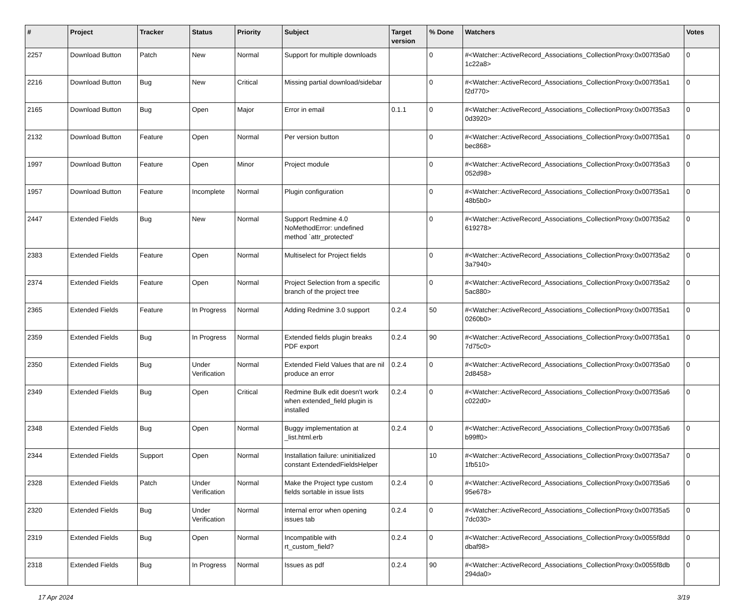| # | Project | Tracker | Status | Priority | Subject | Target version | % Done | Watchers | Votes |
| --- | --- | --- | --- | --- | --- | --- | --- | --- | --- |
| 2257 | Download Button | Patch | New | Normal | Support for multiple downloads | | 0 | #<Watcher::ActiveRecord_Associations_CollectionProxy:0x007f35a0 1c22a8> | 0 |
| 2216 | Download Button | Bug | New | Critical | Missing partial download/sidebar | | 0 | #<Watcher::ActiveRecord_Associations_CollectionProxy:0x007f35a1 f2d770> | 0 |
| 2165 | Download Button | Bug | Open | Major | Error in email | 0.1.1 | 0 | #<Watcher::ActiveRecord_Associations_CollectionProxy:0x007f35a3 0d3920> | 0 |
| 2132 | Download Button | Feature | Open | Normal | Per version button | | 0 | #<Watcher::ActiveRecord_Associations_CollectionProxy:0x007f35a1 bec868> | 0 |
| 1997 | Download Button | Feature | Open | Minor | Project module | | 0 | #<Watcher::ActiveRecord_Associations_CollectionProxy:0x007f35a3 052d98> | 0 |
| 1957 | Download Button | Feature | Incomplete | Normal | Plugin configuration | | 0 | #<Watcher::ActiveRecord_Associations_CollectionProxy:0x007f35a1 48b5b0> | 0 |
| 2447 | Extended Fields | Bug | New | Normal | Support Redmine 4.0 NoMethodError: undefined method `attr_protected' | | 0 | #<Watcher::ActiveRecord_Associations_CollectionProxy:0x007f35a2 619278> | 0 |
| 2383 | Extended Fields | Feature | Open | Normal | Multiselect for Project fields | | 0 | #<Watcher::ActiveRecord_Associations_CollectionProxy:0x007f35a2 3a7940> | 0 |
| 2374 | Extended Fields | Feature | Open | Normal | Project Selection from a specific branch of the project tree | | 0 | #<Watcher::ActiveRecord_Associations_CollectionProxy:0x007f35a2 5ac880> | 0 |
| 2365 | Extended Fields | Feature | In Progress | Normal | Adding Redmine 3.0 support | 0.2.4 | 50 | #<Watcher::ActiveRecord_Associations_CollectionProxy:0x007f35a1 0260b0> | 0 |
| 2359 | Extended Fields | Bug | In Progress | Normal | Extended fields plugin breaks PDF export | 0.2.4 | 90 | #<Watcher::ActiveRecord_Associations_CollectionProxy:0x007f35a1 7d75c0> | 0 |
| 2350 | Extended Fields | Bug | Under Verification | Normal | Extended Field Values that are nil produce an error | 0.2.4 | 0 | #<Watcher::ActiveRecord_Associations_CollectionProxy:0x007f35a0 2d8458> | 0 |
| 2349 | Extended Fields | Bug | Open | Critical | Redmine Bulk edit doesn't work when extended_field plugin is installed | 0.2.4 | 0 | #<Watcher::ActiveRecord_Associations_CollectionProxy:0x007f35a6 c022d0> | 0 |
| 2348 | Extended Fields | Bug | Open | Normal | Buggy implementation at _list.html.erb | 0.2.4 | 0 | #<Watcher::ActiveRecord_Associations_CollectionProxy:0x007f35a6 b99ff0> | 0 |
| 2344 | Extended Fields | Support | Open | Normal | Installation failure: uninitialized constant ExtendedFieldsHelper | | 10 | #<Watcher::ActiveRecord_Associations_CollectionProxy:0x007f35a7 1fb510> | 0 |
| 2328 | Extended Fields | Patch | Under Verification | Normal | Make the Project type custom fields sortable in issue lists | 0.2.4 | 0 | #<Watcher::ActiveRecord_Associations_CollectionProxy:0x007f35a6 95e678> | 0 |
| 2320 | Extended Fields | Bug | Under Verification | Normal | Internal error when opening issues tab | 0.2.4 | 0 | #<Watcher::ActiveRecord_Associations_CollectionProxy:0x007f35a5 7dc030> | 0 |
| 2319 | Extended Fields | Bug | Open | Normal | Incompatible with rt_custom_field? | 0.2.4 | 0 | #<Watcher::ActiveRecord_Associations_CollectionProxy:0x0055f8dd dbaf98> | 0 |
| 2318 | Extended Fields | Bug | In Progress | Normal | Issues as pdf | 0.2.4 | 90 | #<Watcher::ActiveRecord_Associations_CollectionProxy:0x0055f8db 294da0> | 0 |
17 Apr 2024 3/19